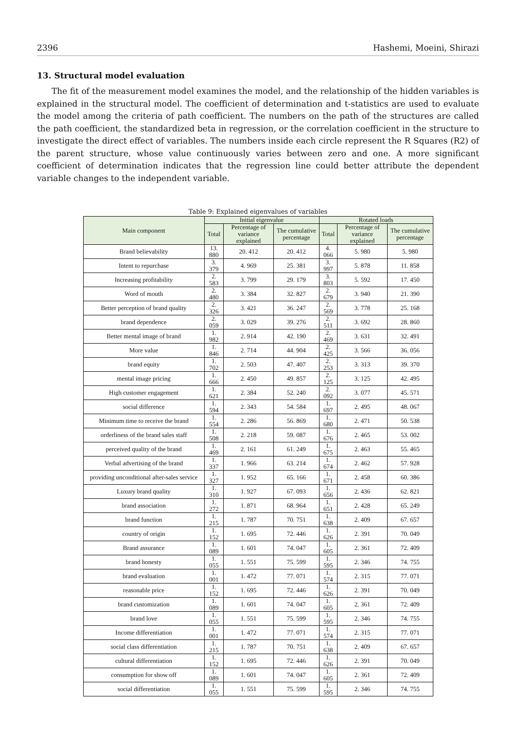2396 Hashemi, Moeini, Shirazi
13. Structural model evaluation
The fit of the measurement model examines the model, and the relationship of the hidden variables is explained in the structural model. The coefficient of determination and t-statistics are used to evaluate the model among the criteria of path coefficient. The numbers on the path of the structures are called the path coefficient, the standardized beta in regression, or the correlation coefficient in the structure to investigate the direct effect of variables. The numbers inside each circle represent the R Squares (R2) of the parent structure, whose value continuously varies between zero and one. A more significant coefficient of determination indicates that the regression line could better attribute the dependent variable changes to the independent variable.
Table 9: Explained eigenvalues of variables
| Main component | Initial eigenvalue | | | Rotated loads | | |
| --- | --- | --- | --- | --- | --- | --- |
| | Total | Percentage of variance explained | The cumulative percentage | Total | Percentage of variance explained | The cumulative percentage |
| Brand believability | 13. 880 | 20. 412 | 20. 412 | 4. 066 | 5. 980 | 5. 980 |
| Intent to repurchase | 3. 379 | 4. 969 | 25. 381 | 3. 997 | 5. 878 | 11. 858 |
| Increasing profitability | 2. 583 | 3. 799 | 29. 179 | 3. 803 | 5. 592 | 17. 450 |
| Word of mouth | 2. 480 | 3. 384 | 32. 827 | 2. 679 | 3. 940 | 21. 390 |
| Better perception of brand quality | 2. 326 | 3. 421 | 36. 247 | 2. 569 | 3. 778 | 25. 168 |
| brand dependence | 2. 059 | 3. 029 | 39. 276 | 2. 511 | 3. 692 | 28. 860 |
| Better mental image of brand | 1. 982 | 2. 914 | 42. 190 | 2. 469 | 3. 631 | 32. 491 |
| More value | 1. 846 | 2. 714 | 44. 904 | 2. 425 | 3. 566 | 36. 056 |
| brand equity | 1. 702 | 2. 503 | 47. 407 | 2. 253 | 3. 313 | 39. 370 |
| mental image pricing | 1. 666 | 2. 450 | 49. 857 | 2. 125 | 3. 125 | 42. 495 |
| High customer engagement | 1. 621 | 2. 384 | 52. 240 | 2. 092 | 3. 077 | 45. 571 |
| social difference | 1. 594 | 2. 343 | 54. 584 | 1. 697 | 2. 495 | 48. 067 |
| Minimum time to receive the brand | 1. 554 | 2. 286 | 56. 869 | 1. 680 | 2. 471 | 50. 538 |
| orderliness of the brand sales staff | 1. 508 | 2. 218 | 59. 087 | 1. 676 | 2. 465 | 53. 002 |
| perceived quality of the brand | 1. 469 | 2. 161 | 61. 249 | 1. 675 | 2. 463 | 55. 465 |
| Verbal advertising of the brand | 1. 337 | 1. 966 | 63. 214 | 1. 674 | 2. 462 | 57. 928 |
| providing unconditional after-sales service | 1. 327 | 1. 952 | 65. 166 | 1. 671 | 2. 458 | 60. 386 |
| Luxury brand quality | 1. 310 | 1. 927 | 67. 093 | 1. 656 | 2. 436 | 62. 821 |
| brand association | 1. 272 | 1. 871 | 68. 964 | 1. 651 | 2. 428 | 65. 249 |
| brand function | 1. 215 | 1. 787 | 70. 751 | 1. 638 | 2. 409 | 67. 657 |
| country of origin | 1. 152 | 1. 695 | 72. 446 | 1. 626 | 2. 391 | 70. 049 |
| Brand assurance | 1. 089 | 1. 601 | 74. 047 | 1. 605 | 2. 361 | 72. 409 |
| brand honesty | 1. 055 | 1. 551 | 75. 599 | 1. 595 | 2. 346 | 74. 755 |
| brand evaluation | 1. 001 | 1. 472 | 77. 071 | 1. 574 | 2. 315 | 77. 071 |
| reasonable price | 1. 152 | 1. 695 | 72. 446 | 1. 626 | 2. 391 | 70. 049 |
| brand customization | 1. 089 | 1. 601 | 74. 047 | 1. 605 | 2. 361 | 72. 409 |
| brand love | 1. 055 | 1. 551 | 75. 599 | 1. 595 | 2. 346 | 74. 755 |
| Income differentiation | 1. 001 | 1. 472 | 77. 071 | 1. 574 | 2. 315 | 77. 071 |
| social class differentiation | 1. 215 | 1. 787 | 70. 751 | 1. 638 | 2. 409 | 67. 657 |
| cultural differentiation | 1. 152 | 1. 695 | 72. 446 | 1. 626 | 2. 391 | 70. 049 |
| consumption for show off | 1. 089 | 1. 601 | 74. 047 | 1. 605 | 2. 361 | 72. 409 |
| social differentiation | 1. 055 | 1. 551 | 75. 599 | 1. 595 | 2. 346 | 74. 755 |